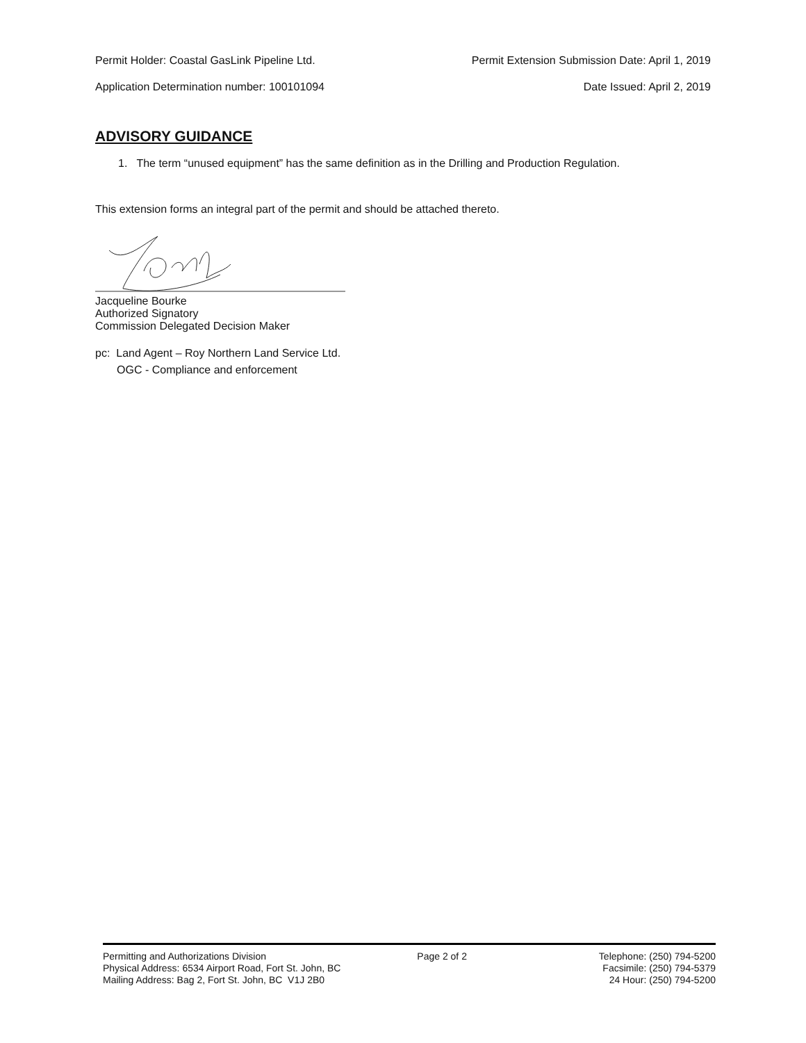Permit Holder: Coastal GasLink Pipeline Ltd. Permit Extension Submission Date: April 1, 2019
Application Determination number: 100101094 Date Issued: April 2, 2019
ADVISORY GUIDANCE
1. The term “unused equipment” has the same definition as in the Drilling and Production Regulation.
This extension forms an integral part of the permit and should be attached thereto.
Jacqueline Bourke
Authorized Signatory
Commission Delegated Decision Maker
pc: Land Agent – Roy Northern Land Service Ltd.
OGC - Compliance and enforcement
Permitting and Authorizations Division
Physical Address: 6534 Airport Road, Fort St. John, BC
Mailing Address: Bag 2, Fort St. John, BC V1J 2B0
Page 2 of 2 Telephone: (250) 794-5200
Facsimile: (250) 794-5379
24 Hour: (250) 794-5200